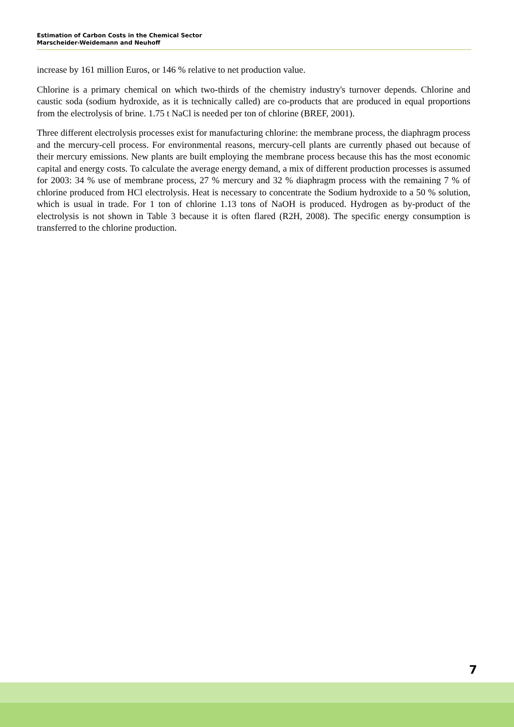Estimation of Carbon Costs in the Chemical Sector
Marscheider-Weidemann and Neuhoff
increase by 161 million Euros, or 146 % relative to net production value.
Chlorine is a primary chemical on which two-thirds of the chemistry industry's turnover depends. Chlorine and caustic soda (sodium hydroxide, as it is technically called) are co-products that are produced in equal proportions from the electrolysis of brine. 1.75 t NaCl is needed per ton of chlorine (BREF, 2001).
Three different electrolysis processes exist for manufacturing chlorine: the membrane process, the diaphragm process and the mercury-cell process. For environmental reasons, mercury-cell plants are currently phased out because of their mercury emissions. New plants are built employing the membrane process because this has the most economic capital and energy costs. To calculate the average energy demand, a mix of different production processes is assumed for 2003: 34 % use of membrane process, 27 % mercury and 32 % diaphragm process with the remaining 7 % of chlorine produced from HCl electrolysis. Heat is necessary to concentrate the Sodium hydroxide to a 50 % solution, which is usual in trade. For 1 ton of chlorine 1.13 tons of NaOH is produced. Hydrogen as by-product of the electrolysis is not shown in Table 3 because it is often flared (R2H, 2008). The specific energy consumption is transferred to the chlorine production.
7